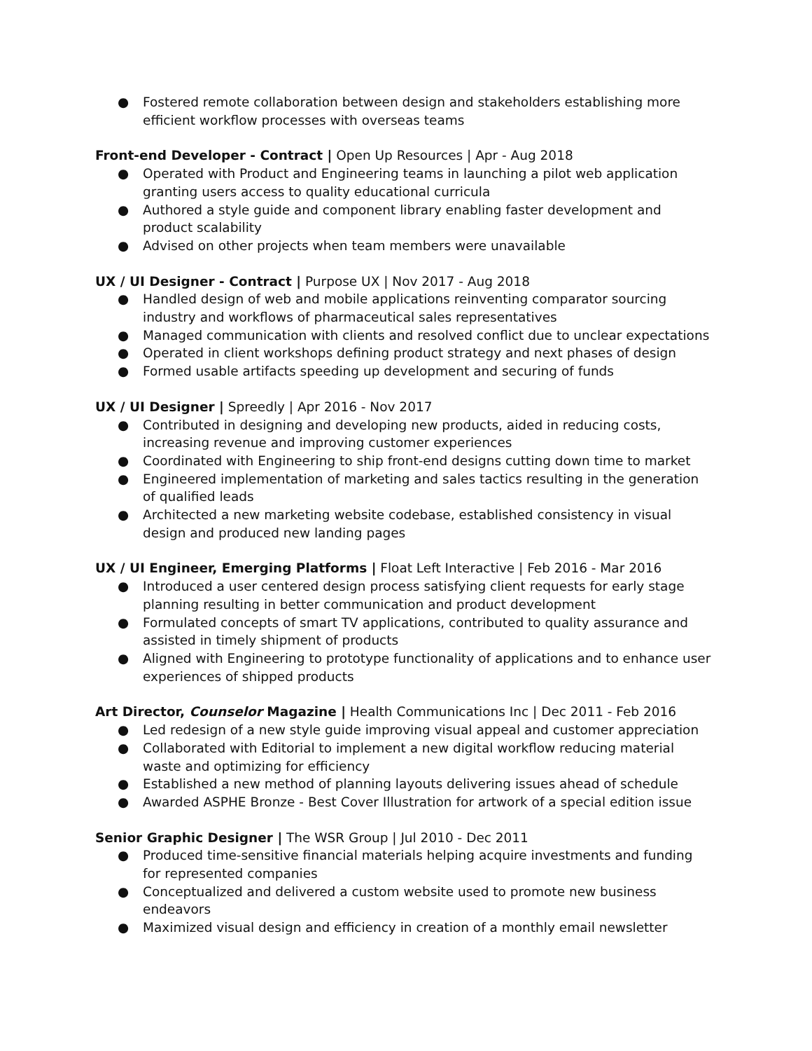● Fostered remote collaboration between design and stakeholders establishing more efficient workflow processes with overseas teams
Front-end Developer - Contract | Open Up Resources | Apr - Aug 2018
● Operated with Product and Engineering teams in launching a pilot web application granting users access to quality educational curricula
● Authored a style guide and component library enabling faster development and product scalability
● Advised on other projects when team members were unavailable
UX / UI Designer - Contract | Purpose UX | Nov 2017 - Aug 2018
● Handled design of web and mobile applications reinventing comparator sourcing industry and workflows of pharmaceutical sales representatives
● Managed communication with clients and resolved conflict due to unclear expectations
● Operated in client workshops defining product strategy and next phases of design
● Formed usable artifacts speeding up development and securing of funds
UX / UI Designer | Spreedly | Apr 2016 - Nov 2017
● Contributed in designing and developing new products, aided in reducing costs, increasing revenue and improving customer experiences
● Coordinated with Engineering to ship front-end designs cutting down time to market
● Engineered implementation of marketing and sales tactics resulting in the generation of qualified leads
● Architected a new marketing website codebase, established consistency in visual design and produced new landing pages
UX / UI Engineer, Emerging Platforms | Float Left Interactive | Feb 2016 - Mar 2016
● Introduced a user centered design process satisfying client requests for early stage planning resulting in better communication and product development
● Formulated concepts of smart TV applications, contributed to quality assurance and assisted in timely shipment of products
● Aligned with Engineering to prototype functionality of applications and to enhance user experiences of shipped products
Art Director, Counselor Magazine | Health Communications Inc | Dec 2011 - Feb 2016
● Led redesign of a new style guide improving visual appeal and customer appreciation
● Collaborated with Editorial to implement a new digital workflow reducing material waste and optimizing for efficiency
● Established a new method of planning layouts delivering issues ahead of schedule
● Awarded ASPHE Bronze - Best Cover Illustration for artwork of a special edition issue
Senior Graphic Designer | The WSR Group | Jul 2010 - Dec 2011
● Produced time-sensitive financial materials helping acquire investments and funding for represented companies
● Conceptualized and delivered a custom website used to promote new business endeavors
● Maximized visual design and efficiency in creation of a monthly email newsletter